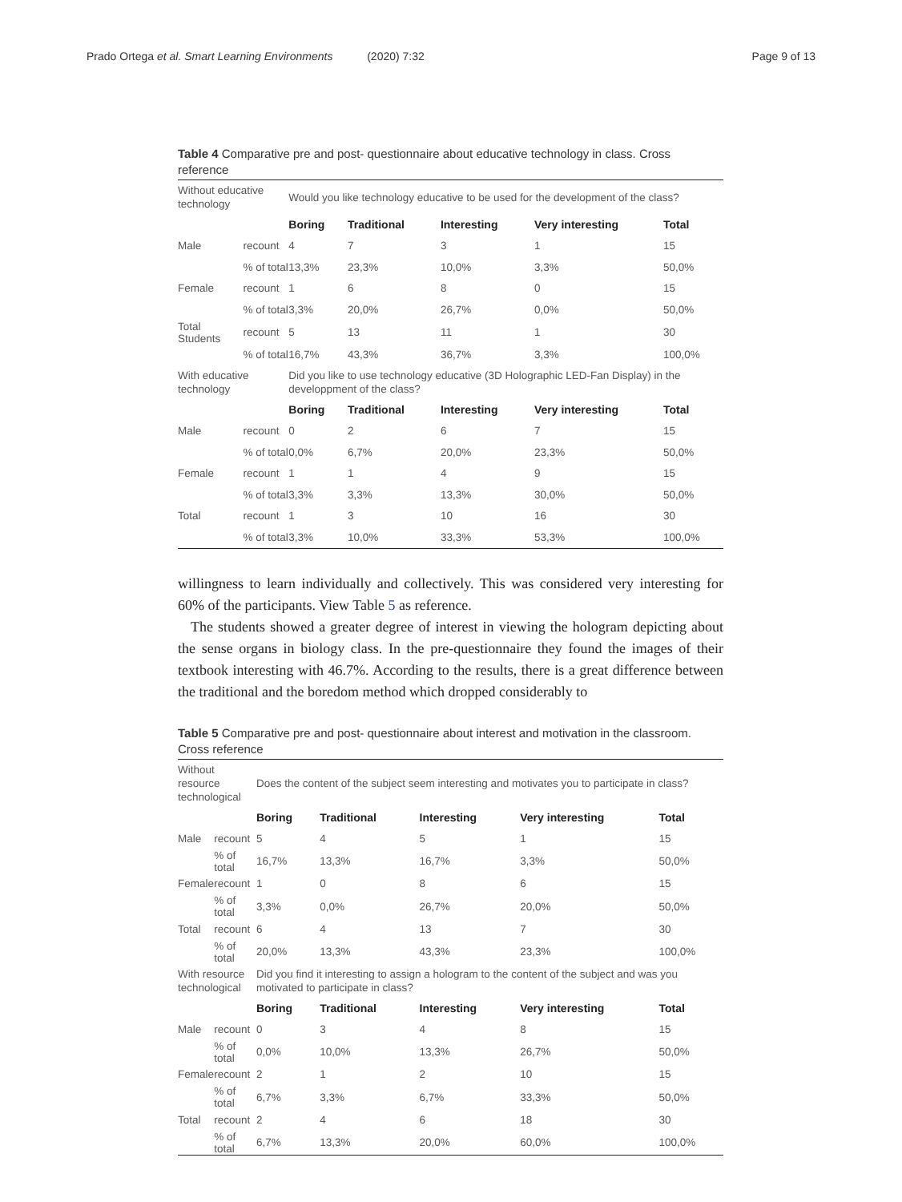Prado Ortega et al. Smart Learning Environments (2020) 7:32
Page 9 of 13
Table 4 Comparative pre and post- questionnaire about educative technology in class. Cross reference
| Without educative technology | | Would you like technology educative to be used for the development of the class? | | | | |
| | | Boring | Traditional | Interesting | Very interesting | Total |
| Male | recount | 4 | 7 | 3 | 1 | 15 |
| | % of total | 13,3% | 23,3% | 10,0% | 3,3% | 50,0% |
| Female | recount | 1 | 6 | 8 | 0 | 15 |
| | % of total | 3,3% | 20,0% | 26,7% | 0,0% | 50,0% |
| Total Students | recount | 5 | 13 | 11 | 1 | 30 |
| | % of total | 16,7% | 43,3% | 36,7% | 3,3% | 100,0% |
| With educative technology | | Did you like to use technology educative (3D Holographic LED-Fan Display) in the developpment of the class? | | | | |
| | | Boring | Traditional | Interesting | Very interesting | Total |
| Male | recount | 0 | 2 | 6 | 7 | 15 |
| | % of total | 0,0% | 6,7% | 20,0% | 23,3% | 50,0% |
| Female | recount | 1 | 1 | 4 | 9 | 15 |
| | % of total | 3,3% | 3,3% | 13,3% | 30,0% | 50,0% |
| Total | recount | 1 | 3 | 10 | 16 | 30 |
| | % of total | 3,3% | 10,0% | 33,3% | 53,3% | 100,0% |
willingness to learn individually and collectively. This was considered very interesting for 60% of the participants. View Table 5 as reference.
The students showed a greater degree of interest in viewing the hologram depicting about the sense organs in biology class. In the pre-questionnaire they found the images of their textbook interesting with 46.7%. According to the results, there is a great difference between the traditional and the boredom method which dropped considerably to
Table 5 Comparative pre and post- questionnaire about interest and motivation in the classroom. Cross reference
| Without resource technological | | Does the content of the subject seem interesting and motivates you to participate in class? | | | | |
| | | Boring | Traditional | Interesting | Very interesting | Total |
| Male | recount | 5 | 4 | 5 | 1 | 15 |
| | % of total | 16,7% | 13,3% | 16,7% | 3,3% | 50,0% |
| Female | recount | 1 | 0 | 8 | 6 | 15 |
| | % of total | 3,3% | 0,0% | 26,7% | 20,0% | 50,0% |
| Total | recount | 6 | 4 | 13 | 7 | 30 |
| | % of total | 20,0% | 13,3% | 43,3% | 23,3% | 100,0% |
| With resource technological | | Did you find it interesting to assign a hologram to the content of the subject and was you motivated to participate in class? | | | | |
| | | Boring | Traditional | Interesting | Very interesting | Total |
| Male | recount | 0 | 3 | 4 | 8 | 15 |
| | % of total | 0,0% | 10,0% | 13,3% | 26,7% | 50,0% |
| Female | recount | 2 | 1 | 2 | 10 | 15 |
| | % of total | 6,7% | 3,3% | 6,7% | 33,3% | 50,0% |
| Total | recount | 2 | 4 | 6 | 18 | 30 |
| | % of total | 6,7% | 13,3% | 20,0% | 60,0% | 100,0% |